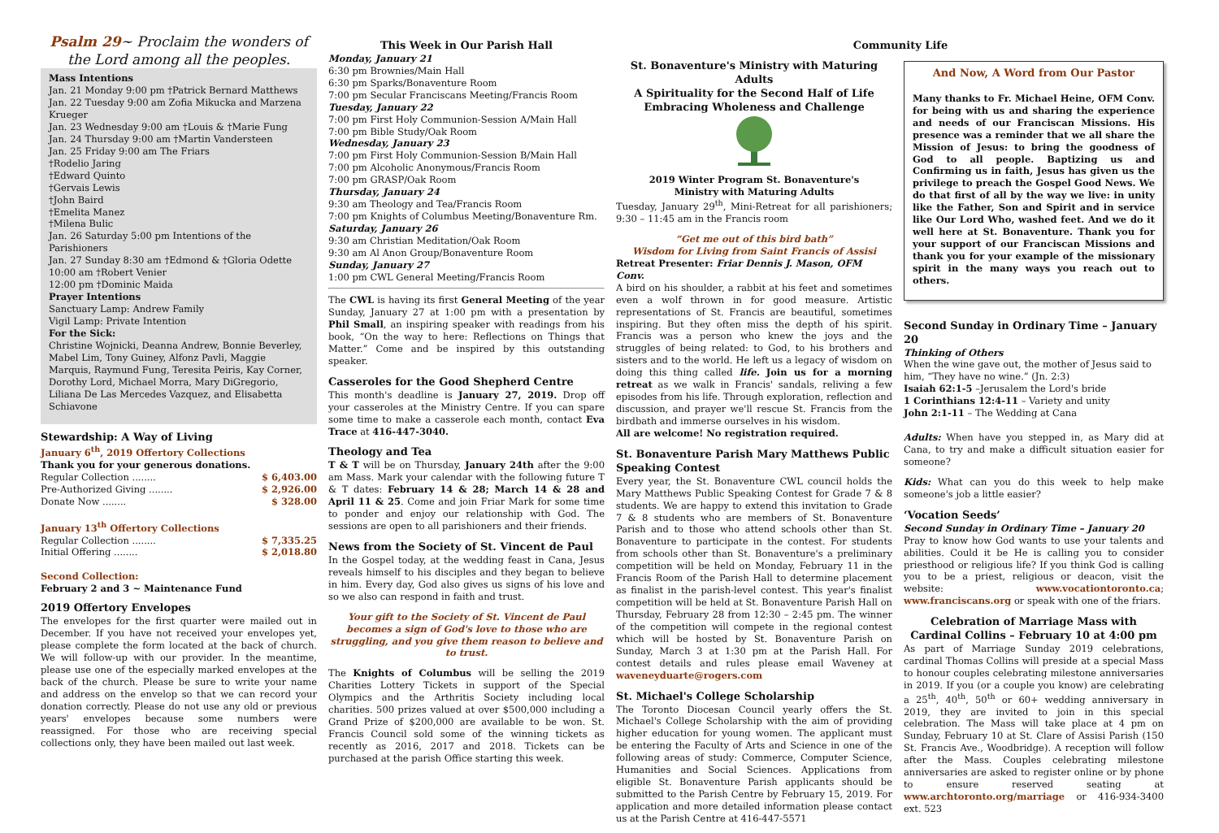Psalm 29~ Proclaim the wonders of the Lord among all the peoples.
Mass Intentions
Jan. 21 Monday 9:00 pm †Patrick Bernard Matthews
Jan. 22 Tuesday 9:00 am Zofia Mikucka and Marzena Krueger
Jan. 23 Wednesday 9:00 am †Louis & †Marie Fung
Jan. 24 Thursday 9:00 am †Martin Vandersteen
Jan. 25 Friday 9:00 am The Friars
†Rodelio Jaring
†Edward Quinto
†Gervais Lewis
†John Baird
†Emelita Manez
†Milena Bulic
Jan. 26 Saturday 5:00 pm Intentions of the Parishioners
Jan. 27 Sunday 8:30 am †Edmond & †Gloria Odette
10:00 am †Robert Venier
12:00 pm †Dominic Maida
Prayer Intentions
Sanctuary Lamp: Andrew Family
Vigil Lamp: Private Intention
For the Sick:
Christine Wojnicki, Deanna Andrew, Bonnie Beverley, Mabel Lim, Tony Guiney, Alfonz Pavli, Maggie Marquis, Raymund Fung, Teresita Peiris, Kay Corner, Dorothy Lord, Michael Morra, Mary DiGregorio, Liliana De Las Mercedes Vazquez, and Elisabetta Schiavone
Stewardship: A Way of Living
January 6<sup>th</sup>, 2019 Offertory Collections
Thank you for your generous donations.
Regular Collection ........ $ 6,403.00
Pre-Authorized Giving ........ $ 2,926.00
Donate Now ........ $ 328.00
January 13<sup>th</sup> Offertory Collections
Regular Collection ........ $ 7,335.25
Initial Offering ........ $ 2,018.80
Second Collection:
February 2 and 3 ~ Maintenance Fund
2019 Offertory Envelopes
The envelopes for the first quarter were mailed out in December. If you have not received your envelopes yet, please complete the form located at the back of church. We will follow-up with our provider. In the meantime, please use one of the especially marked envelopes at the back of the church. Please be sure to write your name and address on the envelop so that we can record your donation correctly. Please do not use any old or previous years' envelopes because some numbers were reassigned. For those who are receiving special collections only, they have been mailed out last week.
This Week in Our Parish Hall
Monday, January 21
6:30 pm Brownies/Main Hall
6:30 pm Sparks/Bonaventure Room
7:00 pm Secular Franciscans Meeting/Francis Room
Tuesday, January 22
7:00 pm First Holy Communion-Session A/Main Hall
7:00 pm Bible Study/Oak Room
Wednesday, January 23
7:00 pm First Holy Communion-Session B/Main Hall
7:00 pm Alcoholic Anonymous/Francis Room
7:00 pm GRASP/Oak Room
Thursday, January 24
9:30 am Theology and Tea/Francis Room
7:00 pm Knights of Columbus Meeting/Bonaventure Rm.
Saturday, January 26
9:30 am Christian Meditation/Oak Room
9:30 am Al Anon Group/Bonaventure Room
Sunday, January 27
1:00 pm CWL General Meeting/Francis Room
The CWL is having its first General Meeting of the year Sunday, January 27 at 1:00 pm with a presentation by Phil Small, an inspiring speaker with readings from his book, “On the way to here: Reflections on Things that Matter.” Come and be inspired by this outstanding speaker.
Casseroles for the Good Shepherd Centre
This month's deadline is January 27, 2019. Drop off your casseroles at the Ministry Centre. If you can spare some time to make a casserole each month, contact Eva Trace at 416-447-3040.
Theology and Tea
T & T will be on Thursday, January 24th after the 9:00 am Mass. Mark your calendar with the following future T & T dates: February 14 & 28; March 14 & 28 and April 11 & 25. Come and join Friar Mark for some time to ponder and enjoy our relationship with God. The sessions are open to all parishioners and their friends.
News from the Society of St. Vincent de Paul
In the Gospel today, at the wedding feast in Cana, Jesus reveals himself to his disciples and they began to believe in him. Every day, God also gives us signs of his love and so we also can respond in faith and trust.
Your gift to the Society of St. Vincent de Paul becomes a sign of God's love to those who are struggling, and you give them reason to believe and to trust.
The Knights of Columbus will be selling the 2019 Charities Lottery Tickets in support of the Special Olympics and the Arthritis Society including local charities. 500 prizes valued at over $500,000 including a Grand Prize of $200,000 are available to be won. St. Francis Council sold some of the winning tickets as recently as 2016, 2017 and 2018. Tickets can be purchased at the parish Office starting this week.
Community Life
St. Bonaventure's Ministry with Maturing Adults
A Spirituality for the Second Half of Life
Embracing Wholeness and Challenge
2019 Winter Program St. Bonaventure's
Ministry with Maturing Adults
Tuesday, January 29<sup>th</sup>, Mini-Retreat for all parishioners; 9:30 – 11:45 am in the Francis room
“Get me out of this bird bath”
Wisdom for Living from Saint Francis of Assisi
Retreat Presenter: Friar Dennis J. Mason, OFM Conv.
A bird on his shoulder, a rabbit at his feet and sometimes even a wolf thrown in for good measure. Artistic representations of St. Francis are beautiful, sometimes inspiring. But they often miss the depth of his spirit. Francis was a person who knew the joys and the struggles of being related: to God, to his brothers and sisters and to the world. He left us a legacy of wisdom on doing this thing called life. Join us for a morning retreat as we walk in Francis' sandals, reliving a few episodes from his life. Through exploration, reflection and discussion, and prayer we'll rescue St. Francis from the birdbath and immerse ourselves in his wisdom.
All are welcome! No registration required.
St. Bonaventure Parish Mary Matthews Public Speaking Contest
Every year, the St. Bonaventure CWL council holds the Mary Matthews Public Speaking Contest for Grade 7 & 8 students. We are happy to extend this invitation to Grade 7 & 8 students who are members of St. Bonaventure Parish and to those who attend schools other than St. Bonaventure to participate in the contest. For students from schools other than St. Bonaventure's a preliminary competition will be held on Monday, February 11 in the Francis Room of the Parish Hall to determine placement as finalist in the parish-level contest. This year's finalist competition will be held at St. Bonaventure Parish Hall on Thursday, February 28 from 12:30 – 2:45 pm. The winner of the competition will compete in the regional contest which will be hosted by St. Bonaventure Parish on Sunday, March 3 at 1:30 pm at the Parish Hall. For contest details and rules please email Waveney at waveneyduarte@rogers.com
St. Michael's College Scholarship
The Toronto Diocesan Council yearly offers the St. Michael's College Scholarship with the aim of providing higher education for young women. The applicant must be entering the Faculty of Arts and Science in one of the following areas of study: Commerce, Computer Science, Humanities and Social Sciences. Applications from eligible St. Bonaventure Parish applicants should be submitted to the Parish Centre by February 15, 2019. For application and more detailed information please contact us at the Parish Centre at 416-447-5571
And Now, A Word from Our Pastor
Many thanks to Fr. Michael Heine, OFM Conv. for being with us and sharing the experience and needs of our Franciscan Missions. His presence was a reminder that we all share the Mission of Jesus: to bring the goodness of God to all people. Baptizing us and Confirming us in faith, Jesus has given us the privilege to preach the Gospel Good News. We do that first of all by the way we live: in unity like the Father, Son and Spirit and in service like Our Lord Who, washed feet. And we do it well here at St. Bonaventure. Thank you for your support of our Franciscan Missions and thank you for your example of the missionary spirit in the many ways you reach out to others.
Second Sunday in Ordinary Time – January 20
Thinking of Others
When the wine gave out, the mother of Jesus said to him, “They have no wine.” (Jn. 2:3)
Isaiah 62:1-5 –Jerusalem the Lord's bride
1 Corinthians 12:4-11 – Variety and unity
John 2:1-11 – The Wedding at Cana
Adults: When have you stepped in, as Mary did at Cana, to try and make a difficult situation easier for someone?
Kids: What can you do this week to help make someone's job a little easier?
‘Vocation Seeds’
Second Sunday in Ordinary Time – January 20
Pray to know how God wants to use your talents and abilities. Could it be He is calling you to consider priesthood or religious life? If you think God is calling you to be a priest, religious or deacon, visit the website: www.vocationtoronto.ca; www.franciscans.org or speak with one of the friars.
Celebration of Marriage Mass with
Cardinal Collins – February 10 at 4:00 pm
As part of Marriage Sunday 2019 celebrations, cardinal Thomas Collins will preside at a special Mass to honour couples celebrating milestone anniversaries in 2019. If you (or a couple you know) are celebrating a 25<sup>th</sup>, 40<sup>th</sup>, 50<sup>th</sup> or 60+ wedding anniversary in 2019, they are invited to join in this special celebration. The Mass will take place at 4 pm on Sunday, February 10 at St. Clare of Assisi Parish (150 St. Francis Ave., Woodbridge). A reception will follow after the Mass. Couples celebrating milestone anniversaries are asked to register online or by phone to ensure reserved seating at www.archtoronto.org/marriage or 416-934-3400 ext. 523